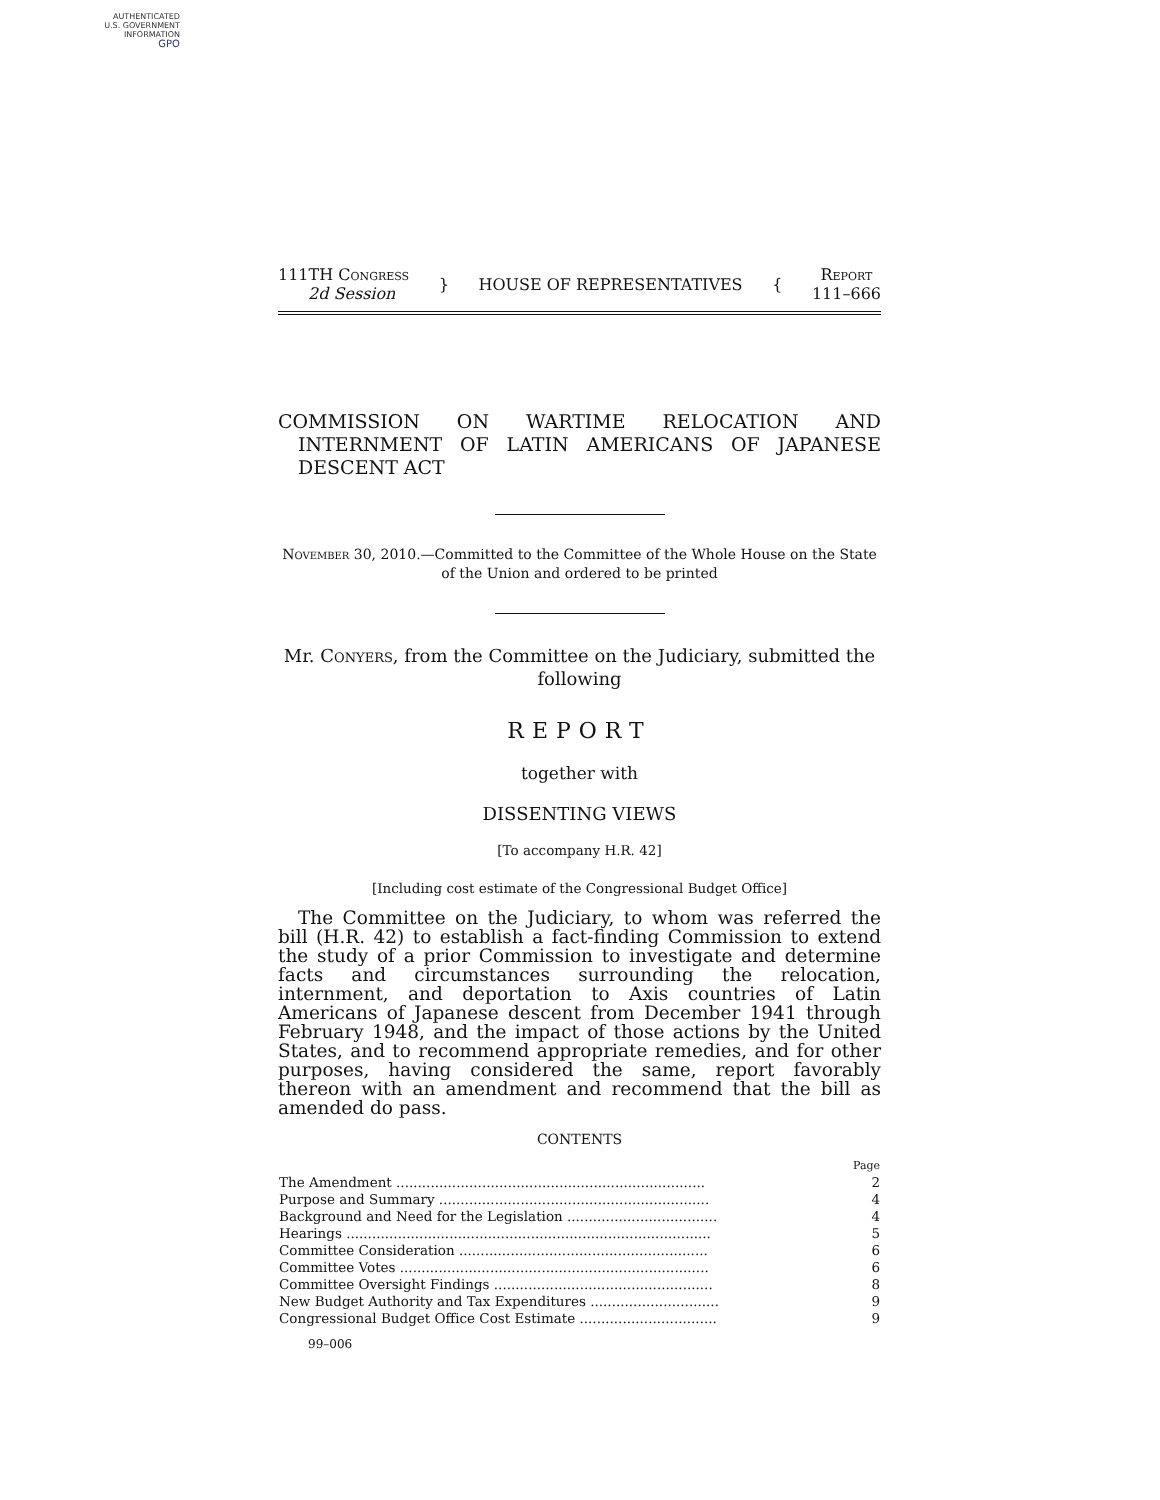AUTHENTICATED
U.S. GOVERNMENT
INFORMATION
GPO
111TH Congress
2d Session
} HOUSE OF REPRESENTATIVES {
Report
111–666
COMMISSION ON WARTIME RELOCATION AND INTERNMENT OF LATIN AMERICANS OF JAPANESE DESCENT ACT
November 30, 2010.—Committed to the Committee of the Whole House on the State of the Union and ordered to be printed
Mr. Conyers, from the Committee on the Judiciary, submitted the following
REPORT
together with
DISSENTING VIEWS
[To accompany H.R. 42]
[Including cost estimate of the Congressional Budget Office]
The Committee on the Judiciary, to whom was referred the bill (H.R. 42) to establish a fact-finding Commission to extend the study of a prior Commission to investigate and determine facts and circumstances surrounding the relocation, internment, and deportation to Axis countries of Latin Americans of Japanese descent from December 1941 through February 1948, and the impact of those actions by the United States, and to recommend appropriate remedies, and for other purposes, having considered the same, report favorably thereon with an amendment and recommend that the bill as amended do pass.
CONTENTS
| | Page |
| --- | --- |
| The Amendment ........................................................................ | 2 |
| Purpose and Summary ............................................................... | 4 |
| Background and Need for the Legislation ................................... | 4 |
| Hearings ..................................................................................... | 5 |
| Committee Consideration .......................................................... | 6 |
| Committee Votes ........................................................................ | 6 |
| Committee Oversight Findings ................................................... | 8 |
| New Budget Authority and Tax Expenditures .............................. | 9 |
| Congressional Budget Office Cost Estimate ................................ | 9 |
99–006